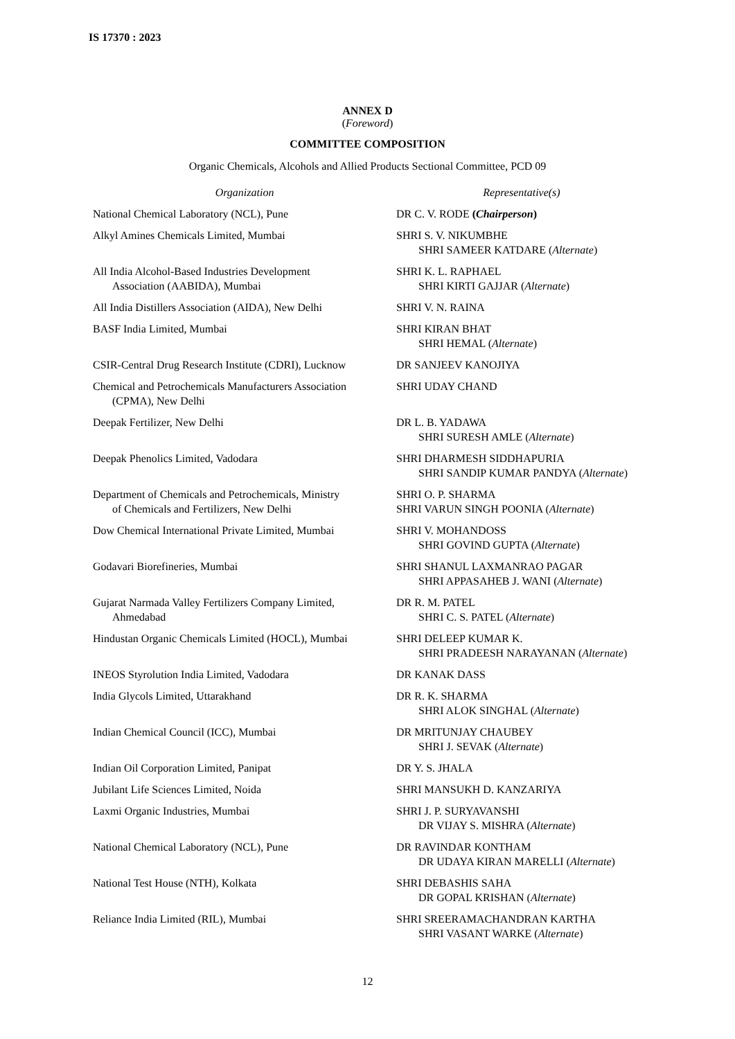IS 17370 : 2023
ANNEX D
(Foreword)
COMMITTEE COMPOSITION
Organic Chemicals, Alcohols and Allied Products Sectional Committee, PCD 09
| Organization | Representative(s) |
| --- | --- |
| National Chemical Laboratory (NCL), Pune | DR C. V. RODE ( Chairperson ) |
| Alkyl Amines Chemicals Limited, Mumbai | SHRI S. V. NIKUMBHE SHRI SAMEER KATDARE ( Alternate ) |
| All India Alcohol-Based Industries Development Association (AABIDA), Mumbai | SHRI K. L. RAPHAEL SHRI KIRTI GAJJAR ( Alternate ) |
| All India Distillers Association (AIDA), New Delhi | SHRI V. N. RAINA |
| BASF India Limited, Mumbai | SHRI KIRAN BHAT SHRI HEMAL ( Alternate ) |
| CSIR-Central Drug Research Institute (CDRI), Lucknow | DR SANJEEV KANOJIYA |
| Chemical and Petrochemicals Manufacturers Association (CPMA), New Delhi | SHRI UDAY CHAND |
| Deepak Fertilizer, New Delhi | DR L. B. YADAWA SHRI SURESH AMLE ( Alternate ) |
| Deepak Phenolics Limited, Vadodara | SHRI DHARMESH SIDDHAPURIA SHRI SANDIP KUMAR PANDYA ( Alternate ) |
| Department of Chemicals and Petrochemicals, Ministry of Chemicals and Fertilizers, New Delhi | SHRI O. P. SHARMA SHRI VARUN SINGH POONIA ( Alternate ) |
| Dow Chemical International Private Limited, Mumbai | SHRI V. MOHANDOSS SHRI GOVIND GUPTA ( Alternate ) |
| Godavari Biorefineries, Mumbai | SHRI SHANUL LAXMANRAO PAGAR SHRI APPASAHEB J. WANI ( Alternate ) |
| Gujarat Narmada Valley Fertilizers Company Limited, Ahmedabad | DR R. M. PATEL SHRI C. S. PATEL ( Alternate ) |
| Hindustan Organic Chemicals Limited (HOCL), Mumbai | SHRI DELEEP KUMAR K. SHRI PRADEESH NARAYANAN ( Alternate ) |
| INEOS Styrolution India Limited, Vadodara | DR KANAK DASS |
| India Glycols Limited, Uttarakhand | DR R. K. SHARMA SHRI ALOK SINGHAL ( Alternate ) |
| Indian Chemical Council (ICC), Mumbai | DR MRITUNJAY CHAUBEY SHRI J. SEVAK ( Alternate ) |
| Indian Oil Corporation Limited, Panipat | DR Y. S. JHALA |
| Jubilant Life Sciences Limited, Noida | SHRI MANSUKH D. KANZARIYA |
| Laxmi Organic Industries, Mumbai | SHRI J. P. SURYAVANSHI DR VIJAY S. MISHRA ( Alternate ) |
| National Chemical Laboratory (NCL), Pune | DR RAVINDAR KONTHAM DR UDAYA KIRAN MARELLI ( Alternate ) |
| National Test House (NTH), Kolkata | SHRI DEBASHIS SAHA DR GOPAL KRISHAN ( Alternate ) |
| Reliance India Limited (RIL), Mumbai | SHRI SREERAMACHANDRAN KARTHA SHRI VASANT WARKE ( Alternate ) |
12